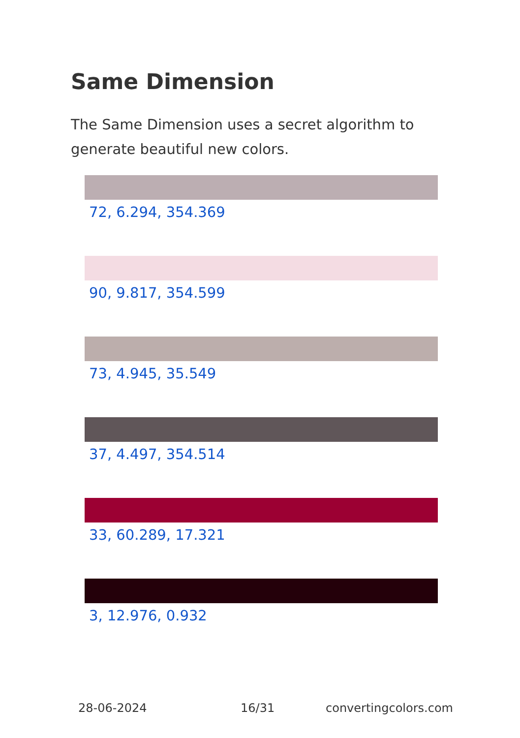Same Dimension
The Same Dimension uses a secret algorithm to generate beautiful new colors.
72, 6.294, 354.369
90, 9.817, 354.599
73, 4.945, 35.549
37, 4.497, 354.514
33, 60.289, 17.321
3, 12.976, 0.932
28-06-2024 16/31 convertingcolors.com